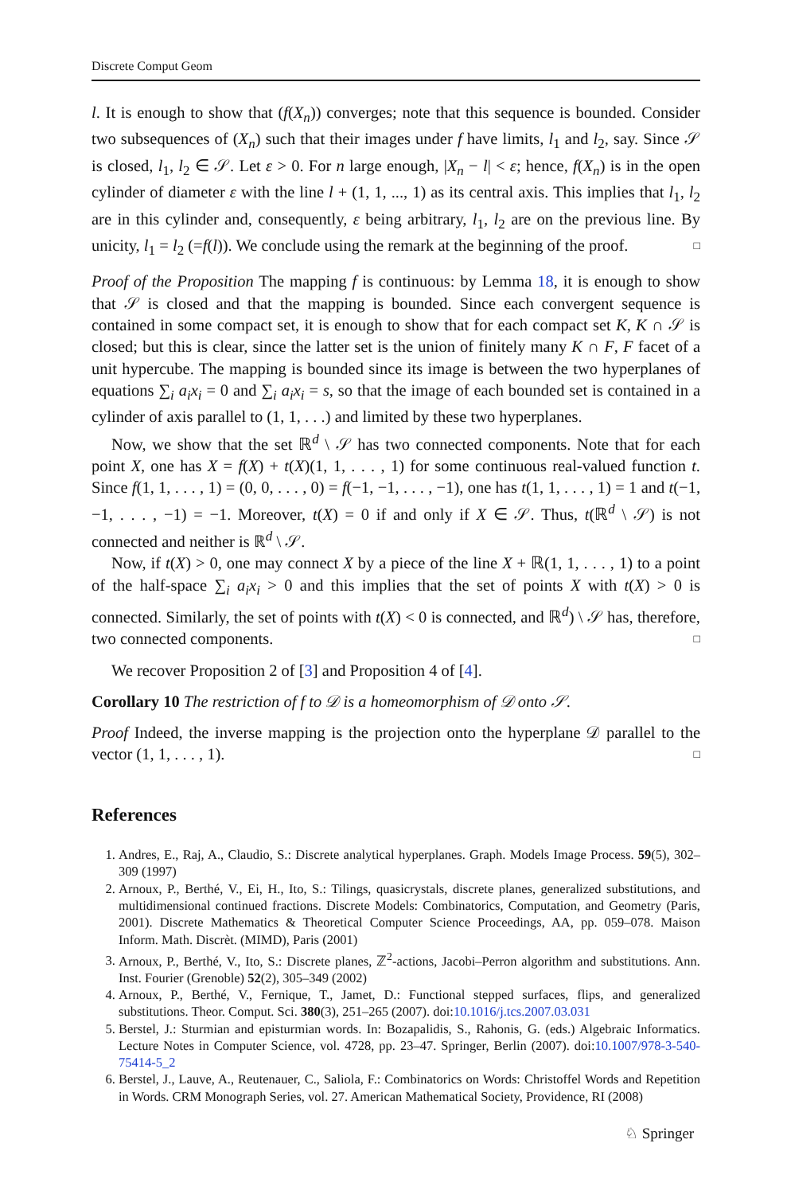Discrete Comput Geom
l. It is enough to show that (f(X<sub>n</sub>)) converges; note that this sequence is bounded. Consider two subsequences of (X<sub>n</sub>) such that their images under f have limits, l<sub>1</sub> and l<sub>2</sub>, say. Since 𝒮 is closed, l<sub>1</sub>, l<sub>2</sub> ∈ 𝒮. Let ε > 0. For n large enough, |X<sub>n</sub> − l| < ε; hence, f(X<sub>n</sub>) is in the open cylinder of diameter ε with the line l + (1, 1, ..., 1) as its central axis. This implies that l<sub>1</sub>, l<sub>2</sub> are in this cylinder and, consequently, ε being arbitrary, l<sub>1</sub>, l<sub>2</sub> are on the previous line. By unicity, l<sub>1</sub> = l<sub>2</sub> (=f(l)). We conclude using the remark at the beginning of the proof. □
Proof of the Proposition The mapping f is continuous: by Lemma 18, it is enough to show that 𝒮 is closed and that the mapping is bounded. Since each convergent sequence is contained in some compact set, it is enough to show that for each compact set K, K ∩ 𝒮 is closed; but this is clear, since the latter set is the union of finitely many K ∩ F, F facet of a unit hypercube. The mapping is bounded since its image is between the two hyperplanes of equations ∑<sub>i</sub> a<sub>i</sub>x<sub>i</sub> = 0 and ∑<sub>i</sub> a<sub>i</sub>x<sub>i</sub> = s, so that the image of each bounded set is contained in a cylinder of axis parallel to (1, 1, . . .) and limited by these two hyperplanes.
Now, we show that the set ℝ<sup>d</sup> \ 𝒮 has two connected components. Note that for each point X, one has X = f(X) + t(X)(1, 1, . . . , 1) for some continuous real-valued function t. Since f(1, 1, . . . , 1) = (0, 0, . . . , 0) = f(−1, −1, . . . , −1), one has t(1, 1, . . . , 1) = 1 and t(−1, −1, . . . , −1) = −1. Moreover, t(X) = 0 if and only if X ∈ 𝒮. Thus, t(ℝ<sup>d</sup> \ 𝒮) is not connected and neither is ℝ<sup>d</sup> \ 𝒮.
Now, if t(X) > 0, one may connect X by a piece of the line X + ℝ(1, 1, . . . , 1) to a point of the half-space ∑<sub>i</sub> a<sub>i</sub>x<sub>i</sub> > 0 and this implies that the set of points X with t(X) > 0 is connected. Similarly, the set of points with t(X) < 0 is connected, and ℝ<sup>d</sup>) \ 𝒮 has, therefore, two connected components. □
We recover Proposition 2 of [3] and Proposition 4 of [4].
Corollary 10 The restriction of f to 𝒟 is a homeomorphism of 𝒟 onto 𝒮.
Proof Indeed, the inverse mapping is the projection onto the hyperplane 𝒟 parallel to the vector (1, 1, . . . , 1). □
References
1. Andres, E., Raj, A., Claudio, S.: Discrete analytical hyperplanes. Graph. Models Image Process. 59(5), 302–309 (1997)
2. Arnoux, P., Berthé, V., Ei, H., Ito, S.: Tilings, quasicrystals, discrete planes, generalized substitutions, and multidimensional continued fractions. Discrete Models: Combinatorics, Computation, and Geometry (Paris, 2001). Discrete Mathematics & Theoretical Computer Science Proceedings, AA, pp. 059–078. Maison Inform. Math. Discrèt. (MIMD), Paris (2001)
3. Arnoux, P., Berthé, V., Ito, S.: Discrete planes, ℤ<sup>2</sup>-actions, Jacobi–Perron algorithm and substitutions. Ann. Inst. Fourier (Grenoble) 52(2), 305–349 (2002)
4. Arnoux, P., Berthé, V., Fernique, T., Jamet, D.: Functional stepped surfaces, flips, and generalized substitutions. Theor. Comput. Sci. 380(3), 251–265 (2007). doi:10.1016/j.tcs.2007.03.031
5. Berstel, J.: Sturmian and episturmian words. In: Bozapalidis, S., Rahonis, G. (eds.) Algebraic Informatics. Lecture Notes in Computer Science, vol. 4728, pp. 23–47. Springer, Berlin (2007). doi:10.1007/978-3-540-75414-5_2
6. Berstel, J., Lauve, A., Reutenauer, C., Saliola, F.: Combinatorics on Words: Christoffel Words and Repetition in Words. CRM Monograph Series, vol. 27. American Mathematical Society, Providence, RI (2008)
♘ Springer